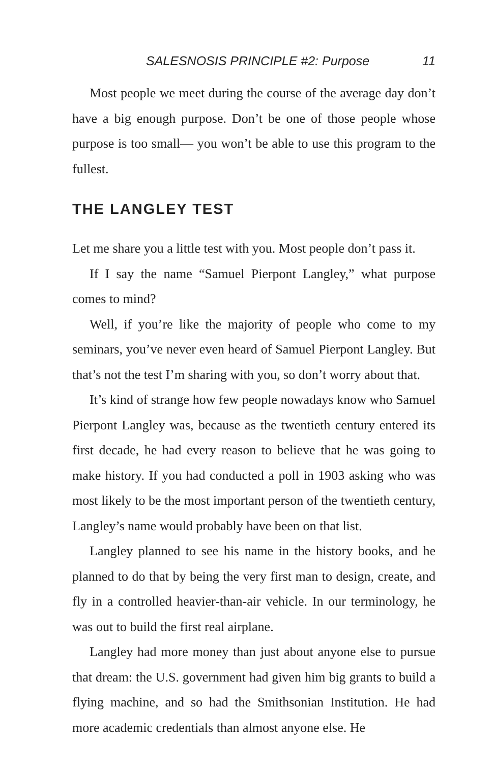SALESNOSIS PRINCIPLE #2: Purpose 11
Most people we meet during the course of the average day don’t have a big enough purpose. Don’t be one of those people whose purpose is too small— you won’t be able to use this program to the fullest.
THE LANGLEY TEST
Let me share you a little test with you. Most people don’t pass it.
If I say the name “Samuel Pierpont Langley,” what purpose comes to mind?
Well, if you’re like the majority of people who come to my seminars, you’ve never even heard of Samuel Pierpont Langley. But that’s not the test I’m sharing with you, so don’t worry about that.
It’s kind of strange how few people nowadays know who Samuel Pierpont Langley was, because as the twentieth century entered its first decade, he had every reason to believe that he was going to make history. If you had conducted a poll in 1903 asking who was most likely to be the most important person of the twentieth century, Langley’s name would probably have been on that list.
Langley planned to see his name in the history books, and he planned to do that by being the very first man to design, create, and fly in a controlled heavier-than-air vehicle. In our terminology, he was out to build the first real airplane.
Langley had more money than just about anyone else to pursue that dream: the U.S. government had given him big grants to build a flying machine, and so had the Smithsonian Institution. He had more academic credentials than almost anyone else. He